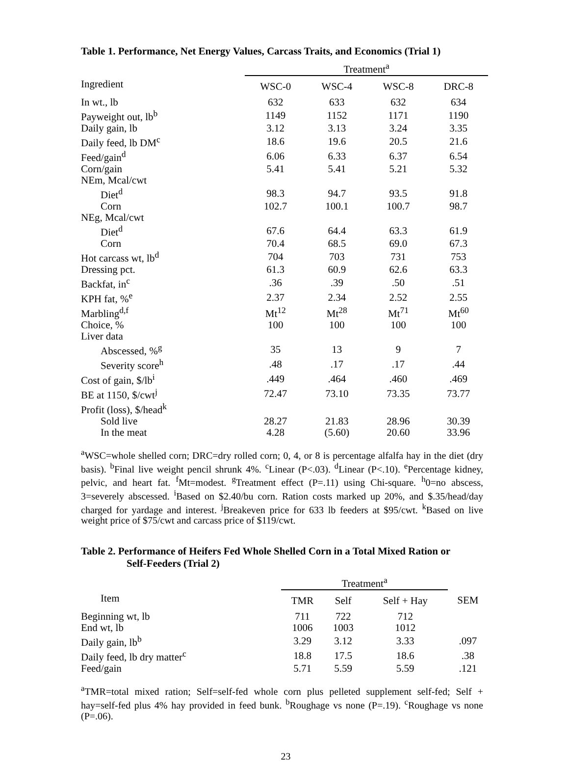Table 1. Performance, Net Energy Values, Carcass Traits, and Economics (Trial 1)
| | Treatment<sup>a</sup> | | | |
| Ingredient | WSC-0 | WSC-4 | WSC-8 | DRC-8 |
| In wt., lb | 632 | 633 | 632 | 634 |
| Payweight out, lb<sup>b</sup> | 1149 | 1152 | 1171 | 1190 |
| Daily gain, lb | 3.12 | 3.13 | 3.24 | 3.35 |
| Daily feed, lb DM<sup>c</sup> | 18.6 | 19.6 | 20.5 | 21.6 |
| Feed/gain<sup>d</sup> | 6.06 | 6.33 | 6.37 | 6.54 |
| Corn/gain | 5.41 | 5.41 | 5.21 | 5.32 |
| NEm, Mcal/cwt | | | | |
| Diet<sup>d</sup> | 98.3 | 94.7 | 93.5 | 91.8 |
| Corn | 102.7 | 100.1 | 100.7 | 98.7 |
| NEg, Mcal/cwt | | | | |
| Diet<sup>d</sup> | 67.6 | 64.4 | 63.3 | 61.9 |
| Corn | 70.4 | 68.5 | 69.0 | 67.3 |
| Hot carcass wt, lb<sup>d</sup> | 704 | 703 | 731 | 753 |
| Dressing pct. | 61.3 | 60.9 | 62.6 | 63.3 |
| Backfat, in<sup>c</sup> | .36 | .39 | .50 | .51 |
| KPH fat, %<sup>e</sup> | 2.37 | 2.34 | 2.52 | 2.55 |
| Marbling<sup>d,f</sup> | Mt<sup>12</sup> | Mt<sup>28</sup> | Mt<sup>71</sup> | Mt<sup>60</sup> |
| Choice, % | 100 | 100 | 100 | 100 |
| Liver data | | | | |
| Abscessed, %<sup>g</sup> | 35 | 13 | 9 | 7 |
| Severity score<sup>h</sup> | .48 | .17 | .17 | .44 |
| Cost of gain, $/lb<sup>i</sup> | .449 | .464 | .460 | .469 |
| BE at 1150, $/cwt<sup>j</sup> | 72.47 | 73.10 | 73.35 | 73.77 |
| Profit (loss), $/head<sup>k</sup> | | | | |
| Sold live | 28.27 | 21.83 | 28.96 | 30.39 |
| In the meat | 4.28 | (5.60) | 20.60 | 33.96 |
<sup>a</sup> WSC=whole shelled corn; DRC=dry rolled corn; 0, 4, or 8 is percentage alfalfa hay in the diet (dry basis). <sup>b</sup>Final live weight pencil shrunk 4%. <sup>c</sup>Linear (P<.03). <sup>d</sup>Linear (P<.10). <sup>e</sup>Percentage kidney, pelvic, and heart fat. <sup>f</sup>Mt=modest. <sup>g</sup>Treatment effect (P=.11) using Chi-square. <sup>h</sup>0=no abscess, 3=severely abscessed. <sup>i</sup>Based on $2.40/bu corn. Ration costs marked up 20%, and $.35/head/day charged for yardage and interest. <sup>j</sup>Breakeven price for 633 lb feeders at $95/cwt. <sup>k</sup>Based on live weight price of $75/cwt and carcass price of $119/cwt.
Table 2. Performance of Heifers Fed Whole Shelled Corn in a Total Mixed Ration or
Self-Feeders (Trial 2)
| | Treatment<sup>a</sup> | | | |
| Item | TMR | Self | Self + Hay | SEM |
| Beginning wt, lb | 711 | 722 | 712 | |
| End wt, lb | 1006 | 1003 | 1012 | |
| Daily gain, lb<sup>b</sup> | 3.29 | 3.12 | 3.33 | .097 |
| Daily feed, lb dry matter<sup>c</sup> | 18.8 | 17.5 | 18.6 | .38 |
| Feed/gain | 5.71 | 5.59 | 5.59 | .121 |
<sup>a</sup> TMR=total mixed ration; Self=self-fed whole corn plus pelleted supplement self-fed; Self + hay=self-fed plus 4% hay provided in feed bunk. <sup>b</sup>Roughage vs none (P=.19). <sup>c</sup>Roughage vs none (P=.06).
23